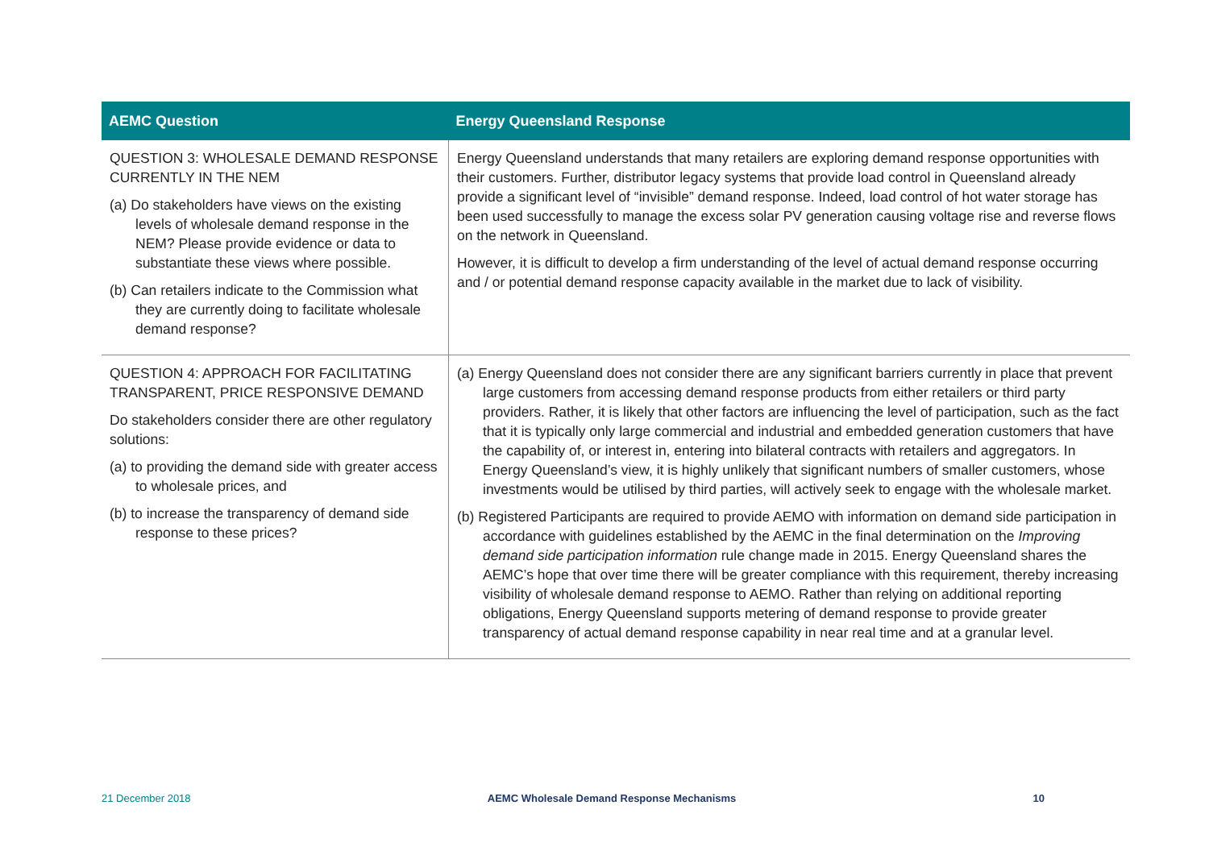| AEMC Question | Energy Queensland Response |
| --- | --- |
| QUESTION 3: WHOLESALE DEMAND RESPONSE CURRENTLY IN THE NEM (a) Do stakeholders have views on the existing levels of wholesale demand response in the NEM? Please provide evidence or data to substantiate these views where possible. (b) Can retailers indicate to the Commission what they are currently doing to facilitate wholesale demand response? | Energy Queensland understands that many retailers are exploring demand response opportunities with their customers. Further, distributor legacy systems that provide load control in Queensland already provide a significant level of “invisible” demand response. Indeed, load control of hot water storage has been used successfully to manage the excess solar PV generation causing voltage rise and reverse flows on the network in Queensland. However, it is difficult to develop a firm understanding of the level of actual demand response occurring and / or potential demand response capacity available in the market due to lack of visibility. |
| QUESTION 4: APPROACH FOR FACILITATING TRANSPARENT, PRICE RESPONSIVE DEMAND Do stakeholders consider there are other regulatory solutions: (a) to providing the demand side with greater access to wholesale prices, and (b) to increase the transparency of demand side response to these prices? | (a) Energy Queensland does not consider there are any significant barriers currently in place that prevent large customers from accessing demand response products from either retailers or third party providers. Rather, it is likely that other factors are influencing the level of participation, such as the fact that it is typically only large commercial and industrial and embedded generation customers that have the capability of, or interest in, entering into bilateral contracts with retailers and aggregators. In Energy Queensland’s view, it is highly unlikely that significant numbers of smaller customers, whose investments would be utilised by third parties, will actively seek to engage with the wholesale market. (b) Registered Participants are required to provide AEMO with information on demand side participation in accordance with guidelines established by the AEMC in the final determination on the Improving demand side participation information rule change made in 2015. Energy Queensland shares the AEMC’s hope that over time there will be greater compliance with this requirement, thereby increasing visibility of wholesale demand response to AEMO. Rather than relying on additional reporting obligations, Energy Queensland supports metering of demand response to provide greater transparency of actual demand response capability in near real time and at a granular level. |
21 December 2018 AEMC Wholesale Demand Response Mechanisms 10